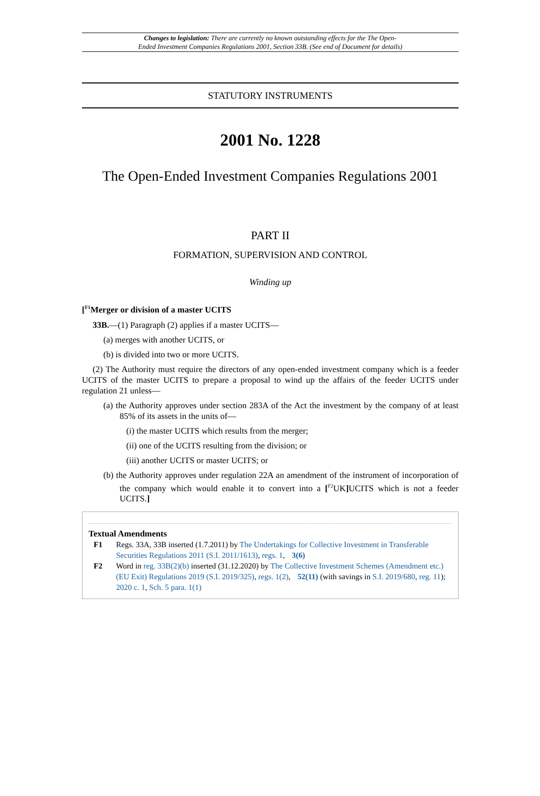Changes to legislation: There are currently no known outstanding effects for the The Open-
Ended Investment Companies Regulations 2001, Section 33B. (See end of Document for details)
STATUTORY INSTRUMENTS
2001 No. 1228
The Open-Ended Investment Companies Regulations 2001
PART II
FORMATION, SUPERVISION AND CONTROL
Winding up
[<sup>F1</sup>Merger or division of a master UCITS
33B.—(1) Paragraph (2) applies if a master UCITS—
(a) merges with another UCITS, or
(b) is divided into two or more UCITS.
(2) The Authority must require the directors of any open-ended investment company which is a feeder UCITS of the master UCITS to prepare a proposal to wind up the affairs of the feeder UCITS under regulation 21 unless—
(a) the Authority approves under section 283A of the Act the investment by the company of at least 85% of its assets in the units of—
(i) the master UCITS which results from the merger;
(ii) one of the UCITS resulting from the division; or
(iii) another UCITS or master UCITS; or
(b) the Authority approves under regulation 22A an amendment of the instrument of incorporation of the company which would enable it to convert into a [<sup>F2</sup>UK] UCITS which is not a feeder UCITS.]
Textual Amendments
F1 Regs. 33A, 33B inserted (1.7.2011) by The Undertakings for Collective Investment in Transferable Securities Regulations 2011 (S.I. 2011/1613), regs. 1, 3(6)
F2 Word in reg. 33B(2)(b) inserted (31.12.2020) by The Collective Investment Schemes (Amendment etc.) (EU Exit) Regulations 2019 (S.I. 2019/325), regs. 1(2), 52(11) (with savings in S.I. 2019/680, reg. 11); 2020 c. 1, Sch. 5 para. 1(1)